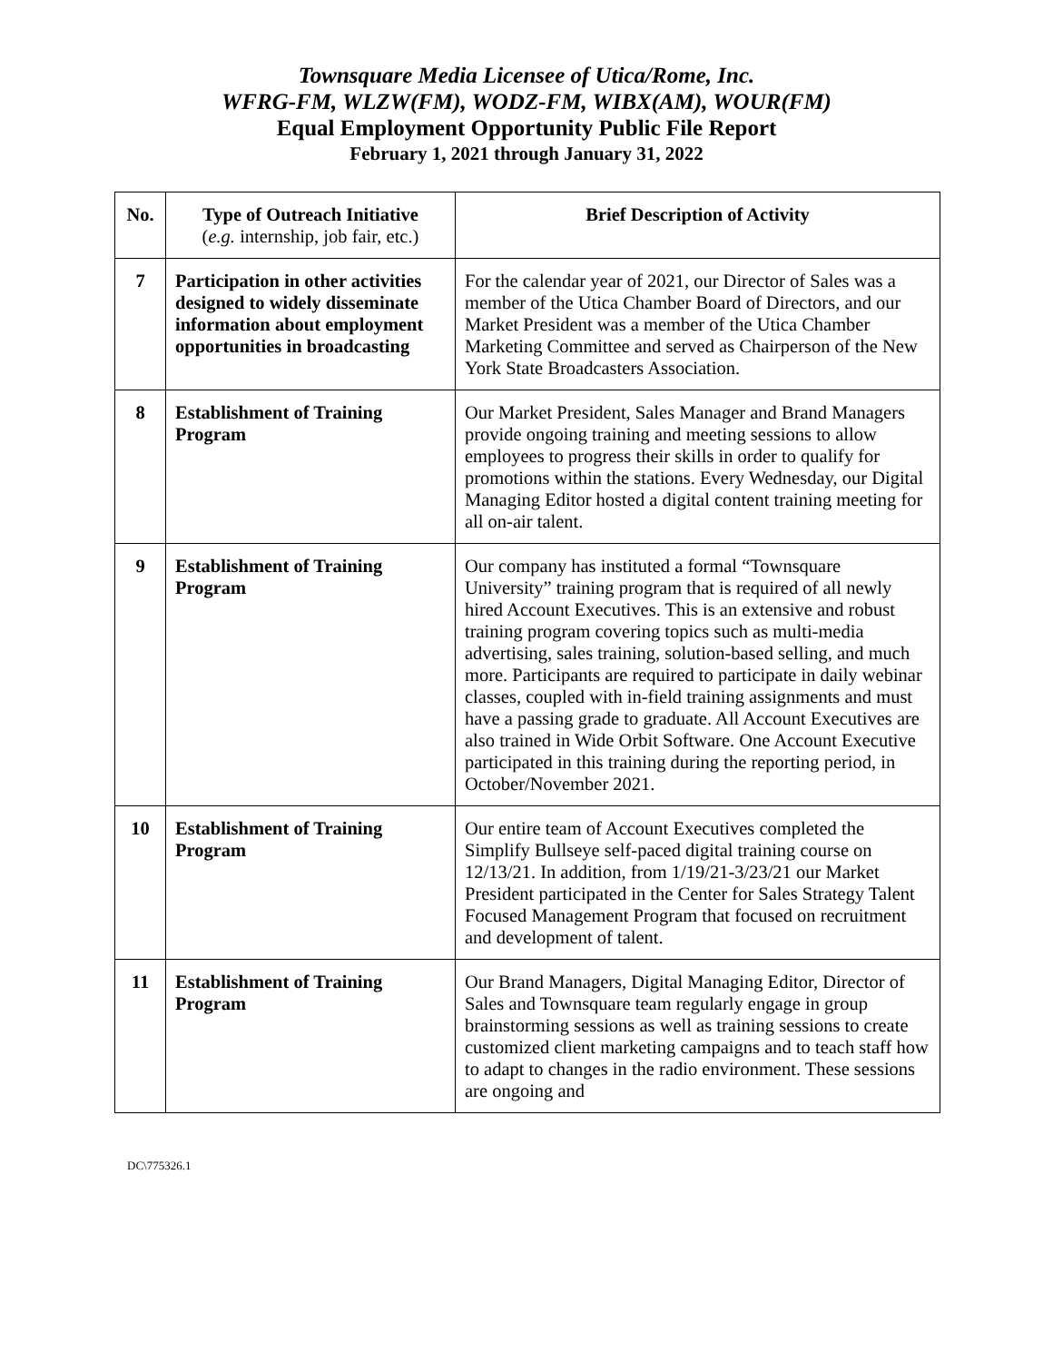Townsquare Media Licensee of Utica/Rome, Inc.
WFRG-FM, WLZW(FM), WODZ-FM, WIBX(AM), WOUR(FM)
Equal Employment Opportunity Public File Report
February 1, 2021 through January 31, 2022
| No. | Type of Outreach Initiative ( e.g. internship, job fair, etc.) | Brief Description of Activity |
| --- | --- | --- |
| 7 | Participation in other activities designed to widely disseminate information about employment opportunities in broadcasting | For the calendar year of 2021, our Director of Sales was a member of the Utica Chamber Board of Directors, and our Market President was a member of the Utica Chamber Marketing Committee and served as Chairperson of the New York State Broadcasters Association. |
| 8 | Establishment of Training Program | Our Market President, Sales Manager and Brand Managers provide ongoing training and meeting sessions to allow employees to progress their skills in order to qualify for promotions within the stations. Every Wednesday, our Digital Managing Editor hosted a digital content training meeting for all on-air talent. |
| 9 | Establishment of Training Program | Our company has instituted a formal “Townsquare University” training program that is required of all newly hired Account Executives. This is an extensive and robust training program covering topics such as multi-media advertising, sales training, solution-based selling, and much more. Participants are required to participate in daily webinar classes, coupled with in-field training assignments and must have a passing grade to graduate. All Account Executives are also trained in Wide Orbit Software. One Account Executive participated in this training during the reporting period, in October/November 2021. |
| 10 | Establishment of Training Program | Our entire team of Account Executives completed the Simplify Bullseye self-paced digital training course on 12/13/21. In addition, from 1/19/21-3/23/21 our Market President participated in the Center for Sales Strategy Talent Focused Management Program that focused on recruitment and development of talent. |
| 11 | Establishment of Training Program | Our Brand Managers, Digital Managing Editor, Director of Sales and Townsquare team regularly engage in group brainstorming sessions as well as training sessions to create customized client marketing campaigns and to teach staff how to adapt to changes in the radio environment. These sessions are ongoing and |
DC\775326.1